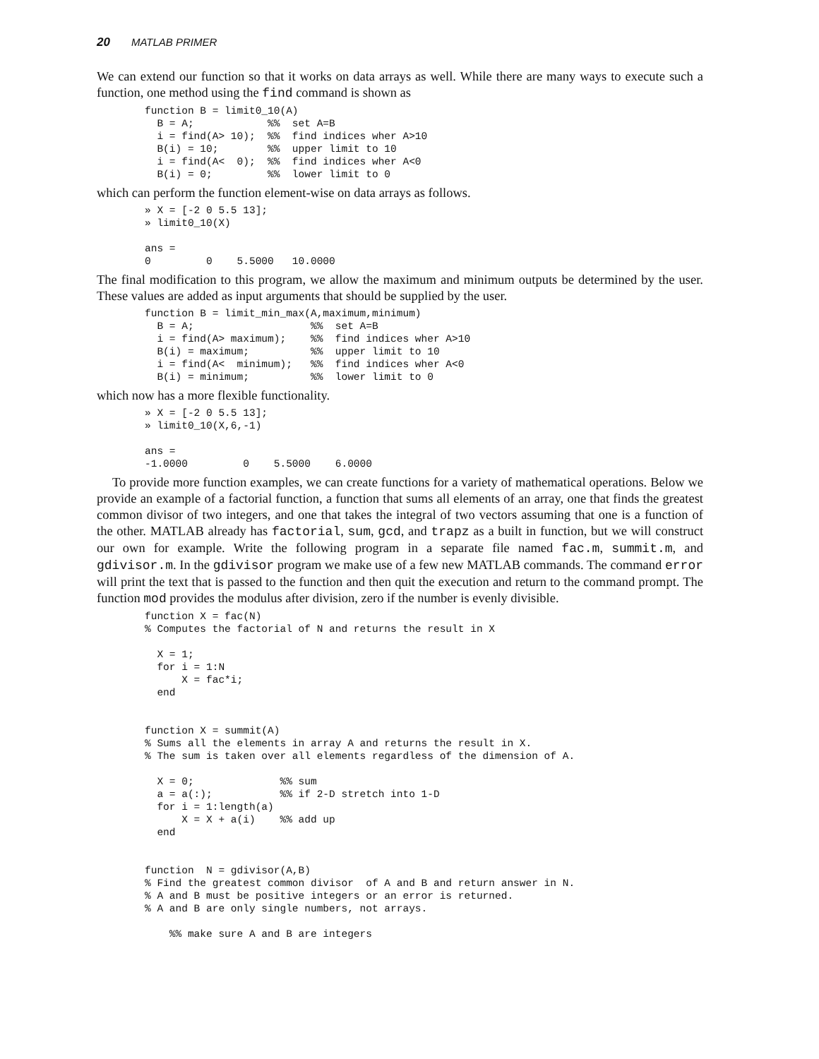20 MATLAB PRIMER
We can extend our function so that it works on data arrays as well. While there are many ways to execute such a function, one method using the find command is shown as
function B = limit0_10(A)
  B = A;            %%  set A=B
  i = find(A> 10);  %%  find indices wher A>10
  B(i) = 10;        %%  upper limit to 10
  i = find(A<  0);  %%  find indices wher A<0
  B(i) = 0;         %%  lower limit to 0
which can perform the function element-wise on data arrays as follows.
» X = [-2 0 5.5 13];
» limit0_10(X)

ans =
0         0    5.5000   10.0000
The final modification to this program, we allow the maximum and minimum outputs be determined by the user. These values are added as input arguments that should be supplied by the user.
function B = limit_min_max(A,maximum,minimum)
  B = A;                   %%  set A=B
  i = find(A> maximum);    %%  find indices wher A>10
  B(i) = maximum;          %%  upper limit to 10
  i = find(A<  minimum);   %%  find indices wher A<0
  B(i) = minimum;          %%  lower limit to 0
which now has a more flexible functionality.
» X = [-2 0 5.5 13];
» limit0_10(X,6,-1)

ans =
-1.0000         0    5.5000    6.0000
To provide more function examples, we can create functions for a variety of mathematical operations. Below we provide an example of a factorial function, a function that sums all elements of an array, one that finds the greatest common divisor of two integers, and one that takes the integral of two vectors assuming that one is a function of the other. MATLAB already has factorial, sum, gcd, and trapz as a built in function, but we will construct our own for example. Write the following program in a separate file named fac.m, summit.m, and gdivisor.m. In the gdivisor program we make use of a few new MATLAB commands. The command error will print the text that is passed to the function and then quit the execution and return to the command prompt. The function mod provides the modulus after division, zero if the number is evenly divisible.
function X = fac(N)
% Computes the factorial of N and returns the result in X

  X = 1;
  for i = 1:N
      X = fac*i;
  end


function X = summit(A)
% Sums all the elements in array A and returns the result in X.
% The sum is taken over all elements regardless of the dimension of A.

  X = 0;              %% sum
  a = a(:);           %% if 2-D stretch into 1-D
  for i = 1:length(a)
      X = X + a(i)    %% add up
  end


function  N = gdivisor(A,B)
% Find the greatest common divisor  of A and B and return answer in N.
% A and B must be positive integers or an error is returned.
% A and B are only single numbers, not arrays.

    %% make sure A and B are integers